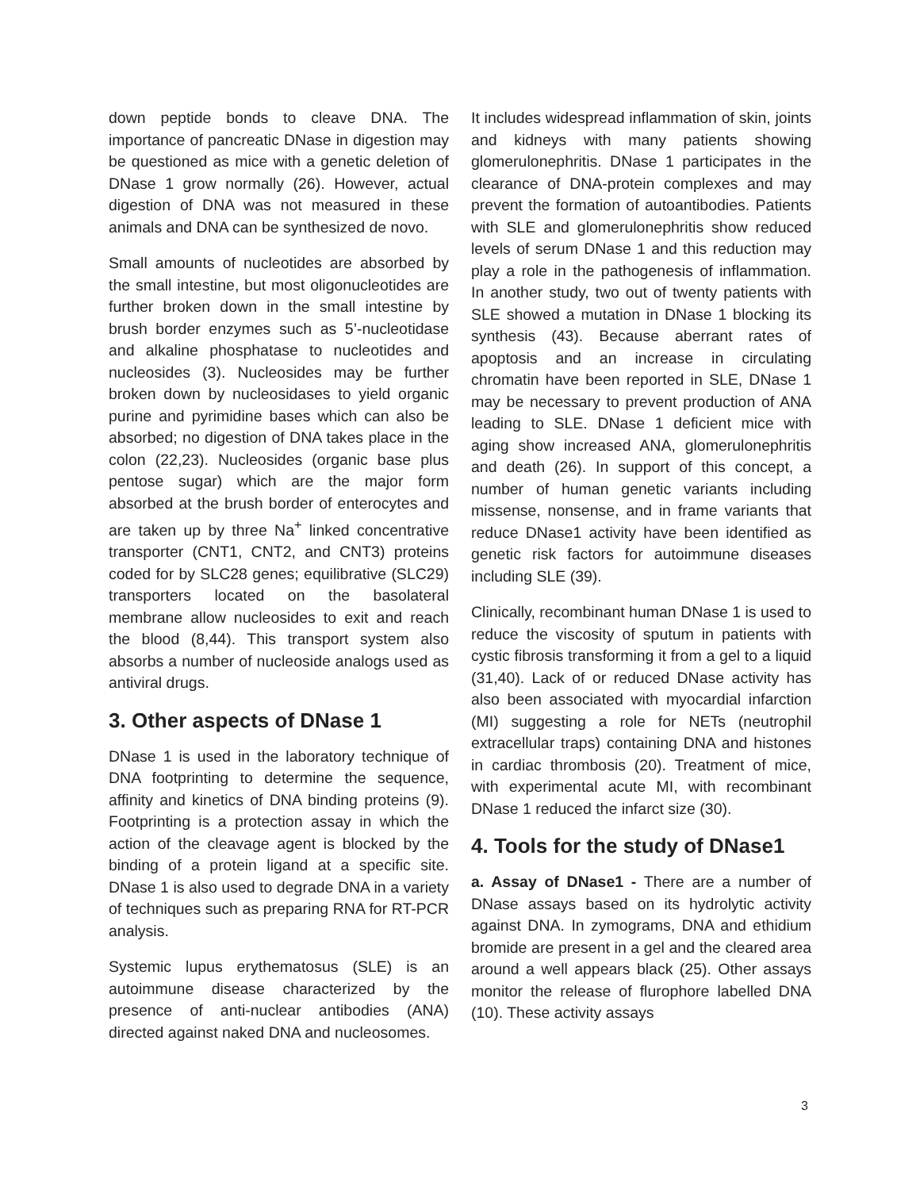down peptide bonds to cleave DNA. The importance of pancreatic DNase in digestion may be questioned as mice with a genetic deletion of DNase 1 grow normally (26). However, actual digestion of DNA was not measured in these animals and DNA can be synthesized de novo.
Small amounts of nucleotides are absorbed by the small intestine, but most oligonucleotides are further broken down in the small intestine by brush border enzymes such as 5’-nucleotidase and alkaline phosphatase to nucleotides and nucleosides (3). Nucleosides may be further broken down by nucleosidases to yield organic purine and pyrimidine bases which can also be absorbed; no digestion of DNA takes place in the colon (22,23). Nucleosides (organic base plus pentose sugar) which are the major form absorbed at the brush border of enterocytes and are taken up by three Na<sup>+</sup> linked concentrative transporter (CNT1, CNT2, and CNT3) proteins coded for by SLC28 genes; equilibrative (SLC29) transporters located on the basolateral membrane allow nucleosides to exit and reach the blood (8,44). This transport system also absorbs a number of nucleoside analogs used as antiviral drugs.
3. Other aspects of DNase 1
DNase 1 is used in the laboratory technique of DNA footprinting to determine the sequence, affinity and kinetics of DNA binding proteins (9). Footprinting is a protection assay in which the action of the cleavage agent is blocked by the binding of a protein ligand at a specific site. DNase 1 is also used to degrade DNA in a variety of techniques such as preparing RNA for RT-PCR analysis.
Systemic lupus erythematosus (SLE) is an autoimmune disease characterized by the presence of anti-nuclear antibodies (ANA) directed against naked DNA and nucleosomes.
It includes widespread inflammation of skin, joints and kidneys with many patients showing glomerulonephritis. DNase 1 participates in the clearance of DNA-protein complexes and may prevent the formation of autoantibodies. Patients with SLE and glomerulonephritis show reduced levels of serum DNase 1 and this reduction may play a role in the pathogenesis of inflammation. In another study, two out of twenty patients with SLE showed a mutation in DNase 1 blocking its synthesis (43). Because aberrant rates of apoptosis and an increase in circulating chromatin have been reported in SLE, DNase 1 may be necessary to prevent production of ANA leading to SLE. DNase 1 deficient mice with aging show increased ANA, glomerulonephritis and death (26). In support of this concept, a number of human genetic variants including missense, nonsense, and in frame variants that reduce DNase1 activity have been identified as genetic risk factors for autoimmune diseases including SLE (39).
Clinically, recombinant human DNase 1 is used to reduce the viscosity of sputum in patients with cystic fibrosis transforming it from a gel to a liquid (31,40). Lack of or reduced DNase activity has also been associated with myocardial infarction (MI) suggesting a role for NETs (neutrophil extracellular traps) containing DNA and histones in cardiac thrombosis (20). Treatment of mice, with experimental acute MI, with recombinant DNase 1 reduced the infarct size (30).
4. Tools for the study of DNase1
a. Assay of DNase1 - There are a number of DNase assays based on its hydrolytic activity against DNA. In zymograms, DNA and ethidium bromide are present in a gel and the cleared area around a well appears black (25). Other assays monitor the release of flurophore labelled DNA (10). These activity assays
3